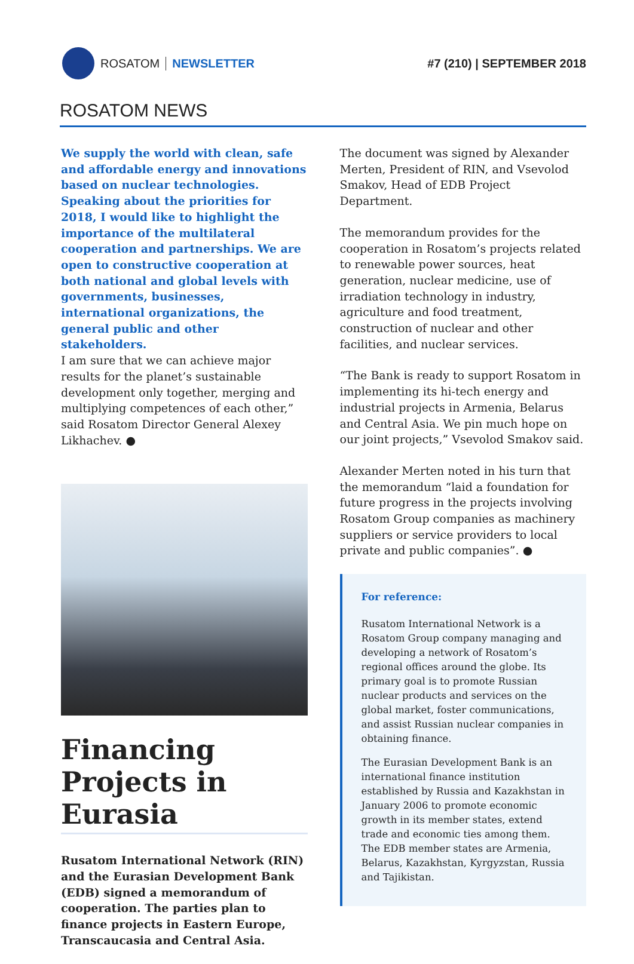ROSATOM NEWSLETTER #7 (210) | SEPTEMBER 2018
ROSATOM NEWS
We supply the world with clean, safe and affordable energy and innovations based on nuclear technologies. Speaking about the priorities for 2018, I would like to highlight the importance of the multilateral cooperation and partnerships. We are open to constructive cooperation at both national and global levels with governments, businesses, international organizations, the general public and other stakeholders.
I am sure that we can achieve major results for the planet’s sustainable development only together, merging and multiplying competences of each other,” said Rosatom Director General Alexey Likhachev. ●
Financing Projects in Eurasia
Rusatom International Network (RIN) and the Eurasian Development Bank (EDB) signed a memorandum of cooperation. The parties plan to finance projects in Eastern Europe, Transcaucasia and Central Asia.
The document was signed by Alexander Merten, President of RIN, and Vsevolod Smakov, Head of EDB Project Department.
The memorandum provides for the cooperation in Rosatom’s projects related to renewable power sources, heat generation, nuclear medicine, use of irradiation technology in industry, agriculture and food treatment, construction of nuclear and other facilities, and nuclear services.
“The Bank is ready to support Rosatom in implementing its hi-tech energy and industrial projects in Armenia, Belarus and Central Asia. We pin much hope on our joint projects,” Vsevolod Smakov said.
Alexander Merten noted in his turn that the memorandum “laid a foundation for future progress in the projects involving Rosatom Group companies as machinery suppliers or service providers to local private and public companies”. ●
For reference:
Rusatom International Network is a Rosatom Group company managing and developing a network of Rosatom’s regional offices around the globe. Its primary goal is to promote Russian nuclear products and services on the global market, foster communications, and assist Russian nuclear companies in obtaining finance.
The Eurasian Development Bank is an international finance institution established by Russia and Kazakhstan in January 2006 to promote economic growth in its member states, extend trade and economic ties among them. The EDB member states are Armenia, Belarus, Kazakhstan, Kyrgyzstan, Russia and Tajikistan.